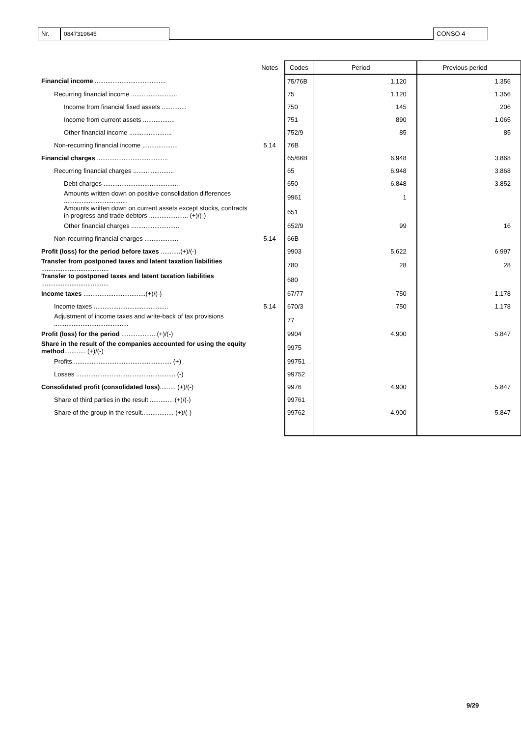Nr. 0847319645 CONSO 4
| | Notes | Codes | Period | Previous period |
| --- | --- | --- | --- | --- |
| Financial income ........................................ | | 75/76B | 1.120 | 1.356 |
| Recurring financial income .......................... | | 75 | 1.120 | 1.356 |
| Income from financial fixed assets .............. | | 750 | 145 | 206 |
| Income from current assets .................. | | 751 | 890 | 1.065 |
| Other financial income ........................ | | 752/9 | 85 | 85 |
| Non-recurring financial income .................... | 5.14 | 76B | | |
| Financial charges ........................................ | | 65/66B | 6.948 | 3.868 |
| Recurring financial charges ....................... | | 65 | 6.948 | 3.868 |
| Debt charges ........................................... | | 650 | 6.848 | 3.852 |
| Amounts written down on positive consolidation differences .................................... | | 9961 | 1 | |
| Amounts written down on current assets except stocks, contracts in progress and trade debtors ...................... (+)/(-) | | 651 | | |
| Other financial charges ........................... | | 652/9 | 99 | 16 |
| Non-recurring financial charges ................... | 5.14 | 66B | | |
| Profit (loss) for the period before taxes ...........(+)/(-) | | 9903 | 5.622 | 6.997 |
| Transfer from postponed taxes and latent taxation liabilities ...................................... | | 780 | 28 | 28 |
| Transfer to postponed taxes and latent taxation liabilities ...................................... | | 680 | | |
| Income taxes ...................................(+)/(-) | | 67/77 | 750 | 1.178 |
| Income taxes .......................................... | 5.14 | 670/3 | 750 | 1.178 |
| Adjustment of income taxes and write-back of tax provisions .......................................... | | 77 | | |
| Profit (loss) for the period ....................(+)/(-) | | 9904 | 4.900 | 5.847 |
| Share in the result of the companies accounted for using the equity method ............ (+)/(-) | | 9975 | | |
| Profits........................................................ (+) | | 99751 | | |
| Losses ........................................................ (-) | | 99752 | | |
| Consolidated profit (consolidated loss) ......... (+)/(-) | | 9976 | 4.900 | 5.847 |
| Share of third parties in the result ............. (+)/(-) | | 99761 | | |
| Share of the group in the result.................. (+)/(-) | | 99762 | 4.900 | 5.847 |
9/29